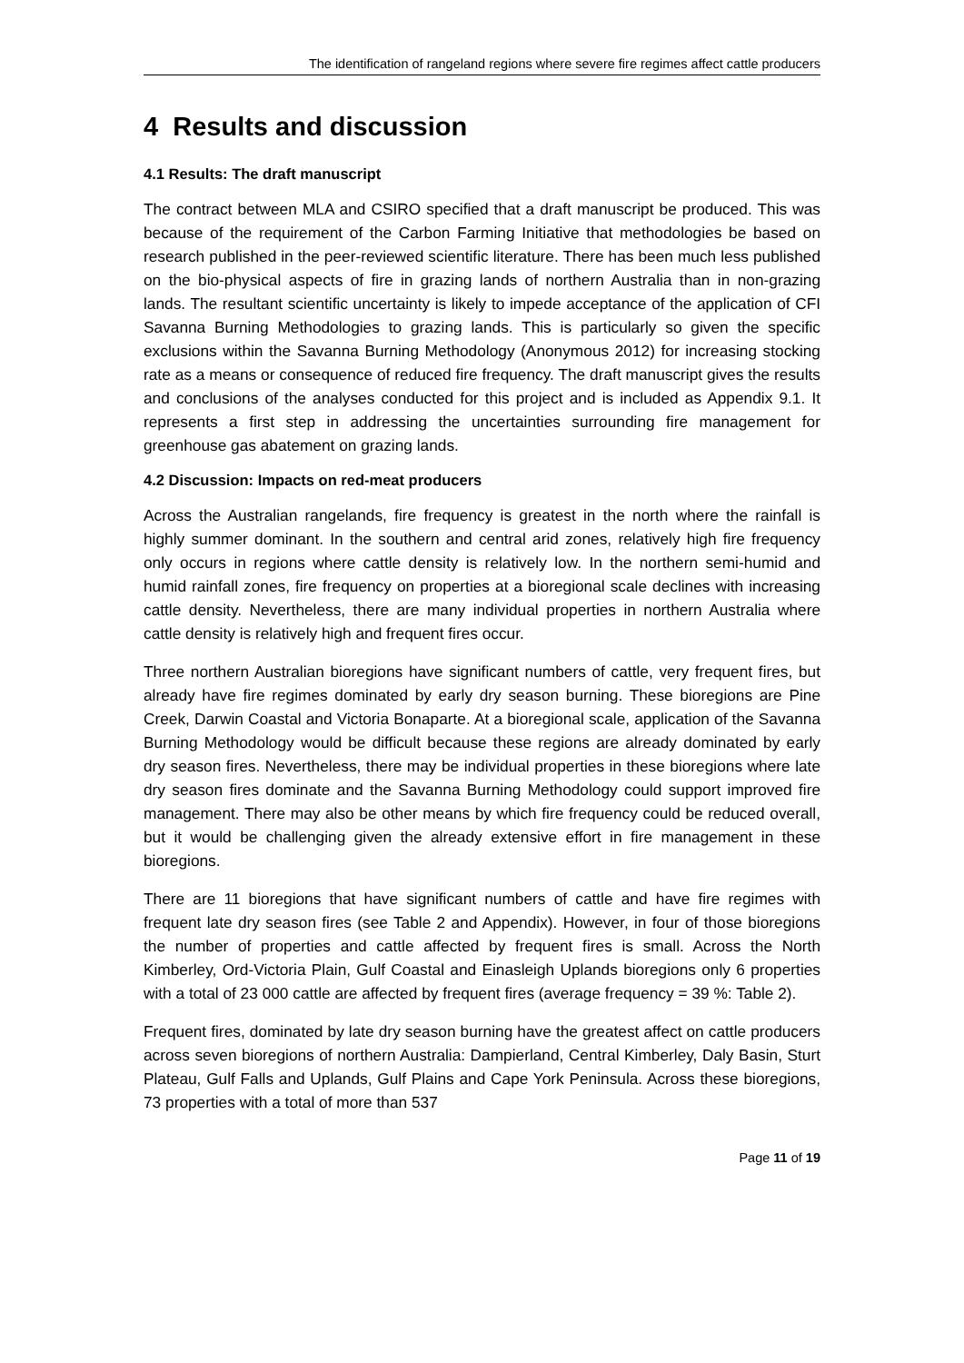The identification of rangeland regions where severe fire regimes affect cattle producers
4 Results and discussion
4.1 Results: The draft manuscript
The contract between MLA and CSIRO specified that a draft manuscript be produced. This was because of the requirement of the Carbon Farming Initiative that methodologies be based on research published in the peer-reviewed scientific literature. There has been much less published on the bio-physical aspects of fire in grazing lands of northern Australia than in non-grazing lands. The resultant scientific uncertainty is likely to impede acceptance of the application of CFI Savanna Burning Methodologies to grazing lands. This is particularly so given the specific exclusions within the Savanna Burning Methodology (Anonymous 2012) for increasing stocking rate as a means or consequence of reduced fire frequency. The draft manuscript gives the results and conclusions of the analyses conducted for this project and is included as Appendix 9.1. It represents a first step in addressing the uncertainties surrounding fire management for greenhouse gas abatement on grazing lands.
4.2 Discussion: Impacts on red-meat producers
Across the Australian rangelands, fire frequency is greatest in the north where the rainfall is highly summer dominant. In the southern and central arid zones, relatively high fire frequency only occurs in regions where cattle density is relatively low. In the northern semi-humid and humid rainfall zones, fire frequency on properties at a bioregional scale declines with increasing cattle density. Nevertheless, there are many individual properties in northern Australia where cattle density is relatively high and frequent fires occur.
Three northern Australian bioregions have significant numbers of cattle, very frequent fires, but already have fire regimes dominated by early dry season burning. These bioregions are Pine Creek, Darwin Coastal and Victoria Bonaparte. At a bioregional scale, application of the Savanna Burning Methodology would be difficult because these regions are already dominated by early dry season fires. Nevertheless, there may be individual properties in these bioregions where late dry season fires dominate and the Savanna Burning Methodology could support improved fire management. There may also be other means by which fire frequency could be reduced overall, but it would be challenging given the already extensive effort in fire management in these bioregions.
There are 11 bioregions that have significant numbers of cattle and have fire regimes with frequent late dry season fires (see Table 2 and Appendix). However, in four of those bioregions the number of properties and cattle affected by frequent fires is small. Across the North Kimberley, Ord-Victoria Plain, Gulf Coastal and Einasleigh Uplands bioregions only 6 properties with a total of 23 000 cattle are affected by frequent fires (average frequency = 39 %: Table 2).
Frequent fires, dominated by late dry season burning have the greatest affect on cattle producers across seven bioregions of northern Australia: Dampierland, Central Kimberley, Daly Basin, Sturt Plateau, Gulf Falls and Uplands, Gulf Plains and Cape York Peninsula. Across these bioregions, 73 properties with a total of more than 537
Page 11 of 19